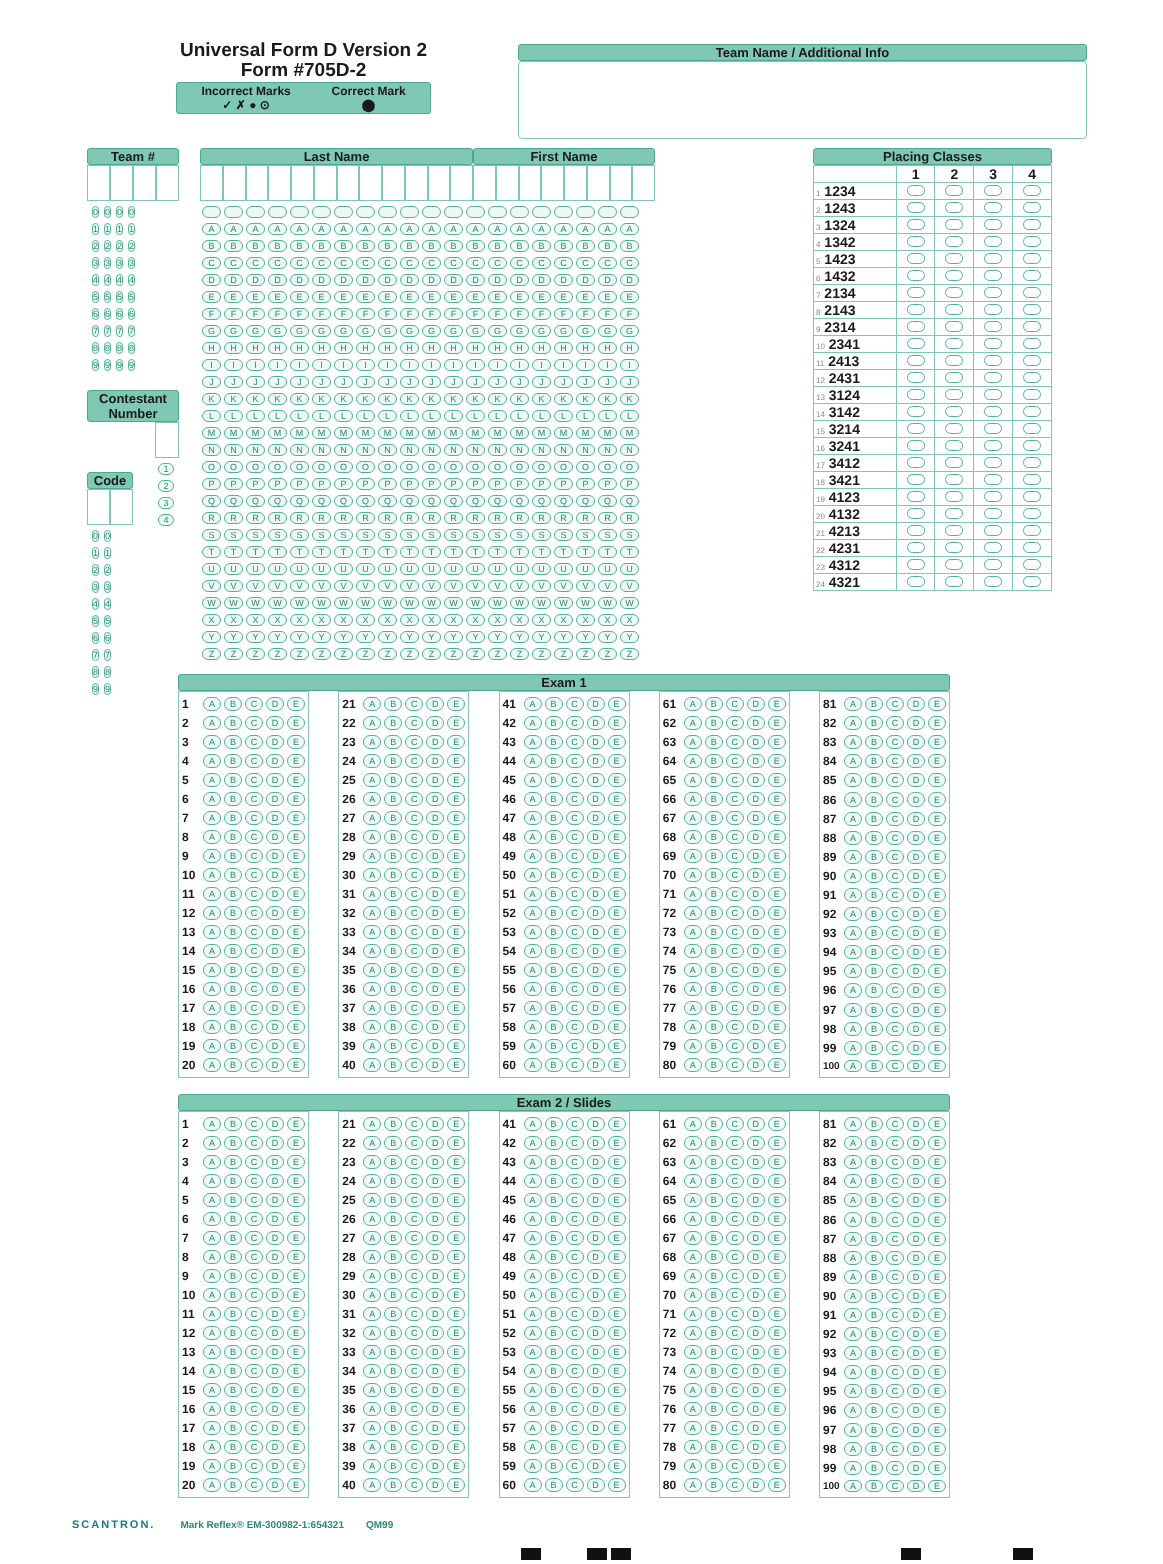Universal Form D Version 2
Form #705D-2
Incorrect Marks
✓ ✗ ● ⊙
Correct Mark
⬤
Team Name / Additional Info
Team #
| 0 | 0 | 0 | 0 |
| 1 | 1 | 1 | 1 |
| 2 | 2 | 2 | 2 |
| 3 | 3 | 3 | 3 |
| 4 | 4 | 4 | 4 |
| 5 | 5 | 5 | 5 |
| 6 | 6 | 6 | 6 |
| 7 | 7 | 7 | 7 |
| 8 | 8 | 8 | 8 |
| 9 | 9 | 9 | 9 |
Contestant
Number
Code
| 0 | 0 |
| 1 | 1 |
| 2 | 2 |
| 3 | 3 |
| 4 | 4 |
| 5 | 5 |
| 6 | 6 |
| 7 | 7 |
| 8 | 8 |
| 9 | 9 |
| 1 |
| 2 |
| 3 |
| 4 |
Last Name First Name
| A | A | A | A | A | A | A | A | A | A | A | A | A | A | A | A | A | A | A | A |
| B | B | B | B | B | B | B | B | B | B | B | B | B | B | B | B | B | B | B | B |
| C | C | C | C | C | C | C | C | C | C | C | C | C | C | C | C | C | C | C | C |
| D | D | D | D | D | D | D | D | D | D | D | D | D | D | D | D | D | D | D | D |
| E | E | E | E | E | E | E | E | E | E | E | E | E | E | E | E | E | E | E | E |
| F | F | F | F | F | F | F | F | F | F | F | F | F | F | F | F | F | F | F | F |
| G | G | G | G | G | G | G | G | G | G | G | G | G | G | G | G | G | G | G | G |
| H | H | H | H | H | H | H | H | H | H | H | H | H | H | H | H | H | H | H | H |
| I | I | I | I | I | I | I | I | I | I | I | I | I | I | I | I | I | I | I | I |
| J | J | J | J | J | J | J | J | J | J | J | J | J | J | J | J | J | J | J | J |
| K | K | K | K | K | K | K | K | K | K | K | K | K | K | K | K | K | K | K | K |
| L | L | L | L | L | L | L | L | L | L | L | L | L | L | L | L | L | L | L | L |
| M | M | M | M | M | M | M | M | M | M | M | M | M | M | M | M | M | M | M | M |
| N | N | N | N | N | N | N | N | N | N | N | N | N | N | N | N | N | N | N | N |
| O | O | O | O | O | O | O | O | O | O | O | O | O | O | O | O | O | O | O | O |
| P | P | P | P | P | P | P | P | P | P | P | P | P | P | P | P | P | P | P | P |
| Q | Q | Q | Q | Q | Q | Q | Q | Q | Q | Q | Q | Q | Q | Q | Q | Q | Q | Q | Q |
| R | R | R | R | R | R | R | R | R | R | R | R | R | R | R | R | R | R | R | R |
| S | S | S | S | S | S | S | S | S | S | S | S | S | S | S | S | S | S | S | S |
| T | T | T | T | T | T | T | T | T | T | T | T | T | T | T | T | T | T | T | T |
| U | U | U | U | U | U | U | U | U | U | U | U | U | U | U | U | U | U | U | U |
| V | V | V | V | V | V | V | V | V | V | V | V | V | V | V | V | V | V | V | V |
| W | W | W | W | W | W | W | W | W | W | W | W | W | W | W | W | W | W | W | W |
| X | X | X | X | X | X | X | X | X | X | X | X | X | X | X | X | X | X | X | X |
| Y | Y | Y | Y | Y | Y | Y | Y | Y | Y | Y | Y | Y | Y | Y | Y | Y | Y | Y | Y |
| Z | Z | Z | Z | Z | Z | Z | Z | Z | Z | Z | Z | Z | Z | Z | Z | Z | Z | Z | Z |
Placing Classes
| | 1 | 2 | 3 | 4 |
| 1 1234 | | | | |
| 2 1243 | | | | |
| 3 1324 | | | | |
| 4 1342 | | | | |
| 5 1423 | | | | |
| 6 1432 | | | | |
| 7 2134 | | | | |
| 8 2143 | | | | |
| 9 2314 | | | | |
| 10 2341 | | | | |
| 11 2413 | | | | |
| 12 2431 | | | | |
| 13 3124 | | | | |
| 14 3142 | | | | |
| 15 3214 | | | | |
| 16 3241 | | | | |
| 17 3412 | | | | |
| 18 3421 | | | | |
| 19 4123 | | | | |
| 20 4132 | | | | |
| 21 4213 | | | | |
| 22 4231 | | | | |
| 23 4312 | | | | |
| 24 4321 | | | | |
Exam 1
| 1 | A | B | C | D | E |
| 2 | A | B | C | D | E |
| 3 | A | B | C | D | E |
| 4 | A | B | C | D | E |
| 5 | A | B | C | D | E |
| 6 | A | B | C | D | E |
| 7 | A | B | C | D | E |
| 8 | A | B | C | D | E |
| 9 | A | B | C | D | E |
| 10 | A | B | C | D | E |
| 11 | A | B | C | D | E |
| 12 | A | B | C | D | E |
| 13 | A | B | C | D | E |
| 14 | A | B | C | D | E |
| 15 | A | B | C | D | E |
| 16 | A | B | C | D | E |
| 17 | A | B | C | D | E |
| 18 | A | B | C | D | E |
| 19 | A | B | C | D | E |
| 20 | A | B | C | D | E |
| 21 | A | B | C | D | E |
| 22 | A | B | C | D | E |
| 23 | A | B | C | D | E |
| 24 | A | B | C | D | E |
| 25 | A | B | C | D | E |
| 26 | A | B | C | D | E |
| 27 | A | B | C | D | E |
| 28 | A | B | C | D | E |
| 29 | A | B | C | D | E |
| 30 | A | B | C | D | E |
| 31 | A | B | C | D | E |
| 32 | A | B | C | D | E |
| 33 | A | B | C | D | E |
| 34 | A | B | C | D | E |
| 35 | A | B | C | D | E |
| 36 | A | B | C | D | E |
| 37 | A | B | C | D | E |
| 38 | A | B | C | D | E |
| 39 | A | B | C | D | E |
| 40 | A | B | C | D | E |
| 41 | A | B | C | D | E |
| 42 | A | B | C | D | E |
| 43 | A | B | C | D | E |
| 44 | A | B | C | D | E |
| 45 | A | B | C | D | E |
| 46 | A | B | C | D | E |
| 47 | A | B | C | D | E |
| 48 | A | B | C | D | E |
| 49 | A | B | C | D | E |
| 50 | A | B | C | D | E |
| 51 | A | B | C | D | E |
| 52 | A | B | C | D | E |
| 53 | A | B | C | D | E |
| 54 | A | B | C | D | E |
| 55 | A | B | C | D | E |
| 56 | A | B | C | D | E |
| 57 | A | B | C | D | E |
| 58 | A | B | C | D | E |
| 59 | A | B | C | D | E |
| 60 | A | B | C | D | E |
| 61 | A | B | C | D | E |
| 62 | A | B | C | D | E |
| 63 | A | B | C | D | E |
| 64 | A | B | C | D | E |
| 65 | A | B | C | D | E |
| 66 | A | B | C | D | E |
| 67 | A | B | C | D | E |
| 68 | A | B | C | D | E |
| 69 | A | B | C | D | E |
| 70 | A | B | C | D | E |
| 71 | A | B | C | D | E |
| 72 | A | B | C | D | E |
| 73 | A | B | C | D | E |
| 74 | A | B | C | D | E |
| 75 | A | B | C | D | E |
| 76 | A | B | C | D | E |
| 77 | A | B | C | D | E |
| 78 | A | B | C | D | E |
| 79 | A | B | C | D | E |
| 80 | A | B | C | D | E |
| 81 | A | B | C | D | E |
| 82 | A | B | C | D | E |
| 83 | A | B | C | D | E |
| 84 | A | B | C | D | E |
| 85 | A | B | C | D | E |
| 86 | A | B | C | D | E |
| 87 | A | B | C | D | E |
| 88 | A | B | C | D | E |
| 89 | A | B | C | D | E |
| 90 | A | B | C | D | E |
| 91 | A | B | C | D | E |
| 92 | A | B | C | D | E |
| 93 | A | B | C | D | E |
| 94 | A | B | C | D | E |
| 95 | A | B | C | D | E |
| 96 | A | B | C | D | E |
| 97 | A | B | C | D | E |
| 98 | A | B | C | D | E |
| 99 | A | B | C | D | E |
| 100 | A | B | C | D | E |
Exam 2 / Slides
| 1 | A | B | C | D | E |
| 2 | A | B | C | D | E |
| 3 | A | B | C | D | E |
| 4 | A | B | C | D | E |
| 5 | A | B | C | D | E |
| 6 | A | B | C | D | E |
| 7 | A | B | C | D | E |
| 8 | A | B | C | D | E |
| 9 | A | B | C | D | E |
| 10 | A | B | C | D | E |
| 11 | A | B | C | D | E |
| 12 | A | B | C | D | E |
| 13 | A | B | C | D | E |
| 14 | A | B | C | D | E |
| 15 | A | B | C | D | E |
| 16 | A | B | C | D | E |
| 17 | A | B | C | D | E |
| 18 | A | B | C | D | E |
| 19 | A | B | C | D | E |
| 20 | A | B | C | D | E |
| 21 | A | B | C | D | E |
| 22 | A | B | C | D | E |
| 23 | A | B | C | D | E |
| 24 | A | B | C | D | E |
| 25 | A | B | C | D | E |
| 26 | A | B | C | D | E |
| 27 | A | B | C | D | E |
| 28 | A | B | C | D | E |
| 29 | A | B | C | D | E |
| 30 | A | B | C | D | E |
| 31 | A | B | C | D | E |
| 32 | A | B | C | D | E |
| 33 | A | B | C | D | E |
| 34 | A | B | C | D | E |
| 35 | A | B | C | D | E |
| 36 | A | B | C | D | E |
| 37 | A | B | C | D | E |
| 38 | A | B | C | D | E |
| 39 | A | B | C | D | E |
| 40 | A | B | C | D | E |
| 41 | A | B | C | D | E |
| 42 | A | B | C | D | E |
| 43 | A | B | C | D | E |
| 44 | A | B | C | D | E |
| 45 | A | B | C | D | E |
| 46 | A | B | C | D | E |
| 47 | A | B | C | D | E |
| 48 | A | B | C | D | E |
| 49 | A | B | C | D | E |
| 50 | A | B | C | D | E |
| 51 | A | B | C | D | E |
| 52 | A | B | C | D | E |
| 53 | A | B | C | D | E |
| 54 | A | B | C | D | E |
| 55 | A | B | C | D | E |
| 56 | A | B | C | D | E |
| 57 | A | B | C | D | E |
| 58 | A | B | C | D | E |
| 59 | A | B | C | D | E |
| 60 | A | B | C | D | E |
| 61 | A | B | C | D | E |
| 62 | A | B | C | D | E |
| 63 | A | B | C | D | E |
| 64 | A | B | C | D | E |
| 65 | A | B | C | D | E |
| 66 | A | B | C | D | E |
| 67 | A | B | C | D | E |
| 68 | A | B | C | D | E |
| 69 | A | B | C | D | E |
| 70 | A | B | C | D | E |
| 71 | A | B | C | D | E |
| 72 | A | B | C | D | E |
| 73 | A | B | C | D | E |
| 74 | A | B | C | D | E |
| 75 | A | B | C | D | E |
| 76 | A | B | C | D | E |
| 77 | A | B | C | D | E |
| 78 | A | B | C | D | E |
| 79 | A | B | C | D | E |
| 80 | A | B | C | D | E |
| 81 | A | B | C | D | E |
| 82 | A | B | C | D | E |
| 83 | A | B | C | D | E |
| 84 | A | B | C | D | E |
| 85 | A | B | C | D | E |
| 86 | A | B | C | D | E |
| 87 | A | B | C | D | E |
| 88 | A | B | C | D | E |
| 89 | A | B | C | D | E |
| 90 | A | B | C | D | E |
| 91 | A | B | C | D | E |
| 92 | A | B | C | D | E |
| 93 | A | B | C | D | E |
| 94 | A | B | C | D | E |
| 95 | A | B | C | D | E |
| 96 | A | B | C | D | E |
| 97 | A | B | C | D | E |
| 98 | A | B | C | D | E |
| 99 | A | B | C | D | E |
| 100 | A | B | C | D | E |
SCANTRON. Mark Reflex® EM-300982-1:654321 QM99